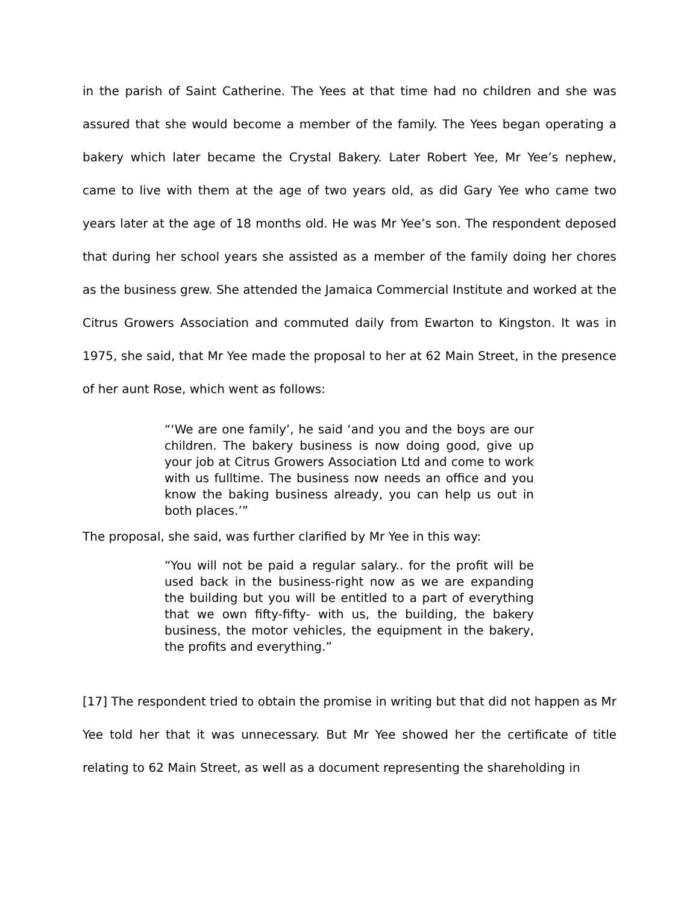in the parish of Saint Catherine. The Yees at that time had no children and she was assured that she would become a member of the family. The Yees began operating a bakery which later became the Crystal Bakery. Later Robert Yee, Mr Yee’s nephew, came to live with them at the age of two years old, as did Gary Yee who came two years later at the age of 18 months old. He was Mr Yee’s son. The respondent deposed that during her school years she assisted as a member of the family doing her chores as the business grew. She attended the Jamaica Commercial Institute and worked at the Citrus Growers Association and commuted daily from Ewarton to Kingston. It was in 1975, she said, that Mr Yee made the proposal to her at 62 Main Street, in the presence of her aunt Rose, which went as follows:
“‘We are one family’, he said ‘and you and the boys are our children. The bakery business is now doing good, give up your job at Citrus Growers Association Ltd and come to work with us fulltime. The business now needs an office and you know the baking business already, you can help us out in both places.’”
The proposal, she said, was further clarified by Mr Yee in this way:
“You will not be paid a regular salary.. for the profit will be used back in the business-right now as we are expanding the building but you will be entitled to a part of everything that we own fifty-fifty- with us, the building, the bakery business, the motor vehicles, the equipment in the bakery, the profits and everything.”
[17] The respondent tried to obtain the promise in writing but that did not happen as Mr Yee told her that it was unnecessary. But Mr Yee showed her the certificate of title relating to 62 Main Street, as well as a document representing the shareholding in